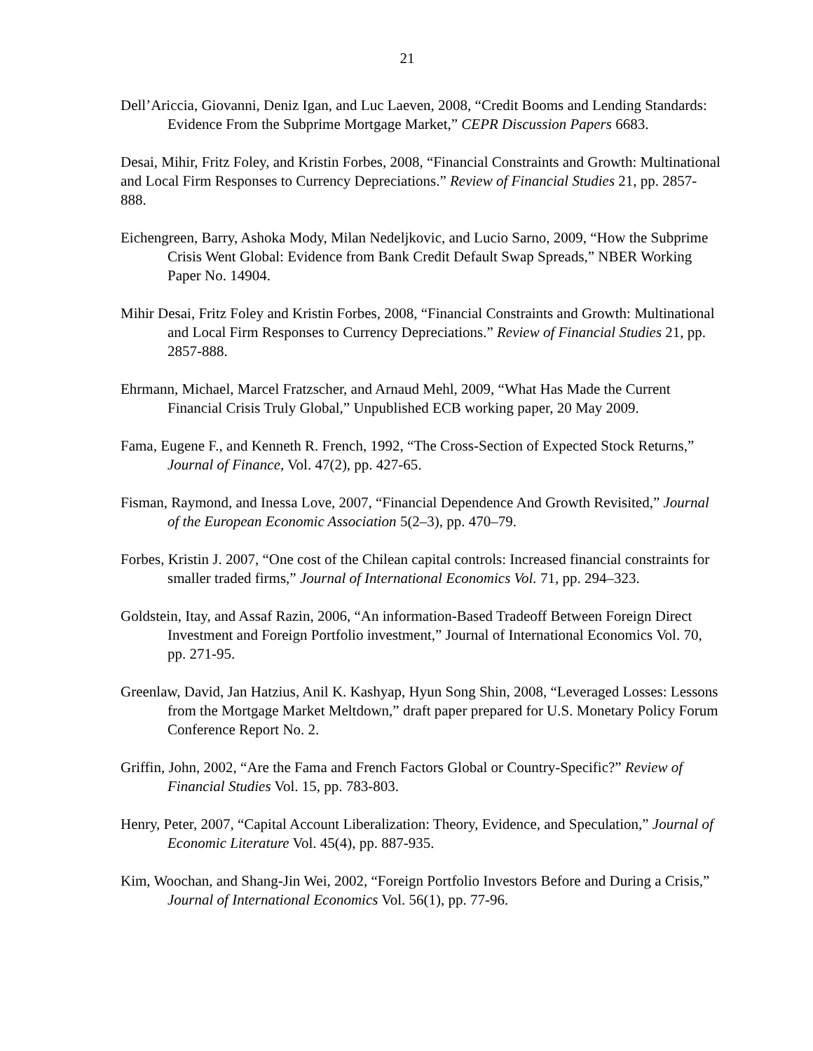21
Dell’Ariccia, Giovanni, Deniz Igan, and Luc Laeven, 2008, “Credit Booms and Lending Standards: Evidence From the Subprime Mortgage Market,” CEPR Discussion Papers 6683.
Desai, Mihir, Fritz Foley, and Kristin Forbes, 2008, “Financial Constraints and Growth: Multinational and Local Firm Responses to Currency Depreciations.” Review of Financial Studies 21, pp. 2857-888.
Eichengreen, Barry, Ashoka Mody, Milan Nedeljkovic, and Lucio Sarno, 2009, “How the Subprime Crisis Went Global: Evidence from Bank Credit Default Swap Spreads,” NBER Working Paper No. 14904.
Mihir Desai, Fritz Foley and Kristin Forbes, 2008, “Financial Constraints and Growth: Multinational and Local Firm Responses to Currency Depreciations.” Review of Financial Studies 21, pp. 2857-888.
Ehrmann, Michael, Marcel Fratzscher, and Arnaud Mehl, 2009, “What Has Made the Current Financial Crisis Truly Global,” Unpublished ECB working paper, 20 May 2009.
Fama, Eugene F., and Kenneth R. French, 1992, “The Cross-Section of Expected Stock Returns,” Journal of Finance, Vol. 47(2), pp. 427-65.
Fisman, Raymond, and Inessa Love, 2007, “Financial Dependence And Growth Revisited,” Journal of the European Economic Association 5(2–3), pp. 470–79.
Forbes, Kristin J. 2007, “One cost of the Chilean capital controls: Increased financial constraints for smaller traded firms,” Journal of International Economics Vol. 71, pp. 294–323.
Goldstein, Itay, and Assaf Razin, 2006, “An information-Based Tradeoff Between Foreign Direct Investment and Foreign Portfolio investment,” Journal of International Economics Vol. 70, pp. 271-95.
Greenlaw, David, Jan Hatzius, Anil K. Kashyap, Hyun Song Shin, 2008, “Leveraged Losses: Lessons from the Mortgage Market Meltdown,” draft paper prepared for U.S. Monetary Policy Forum Conference Report No. 2.
Griffin, John, 2002, “Are the Fama and French Factors Global or Country-Specific?” Review of Financial Studies Vol. 15, pp. 783-803.
Henry, Peter, 2007, “Capital Account Liberalization: Theory, Evidence, and Speculation,” Journal of Economic Literature Vol. 45(4), pp. 887-935.
Kim, Woochan, and Shang-Jin Wei, 2002, “Foreign Portfolio Investors Before and During a Crisis,” Journal of International Economics Vol. 56(1), pp. 77-96.